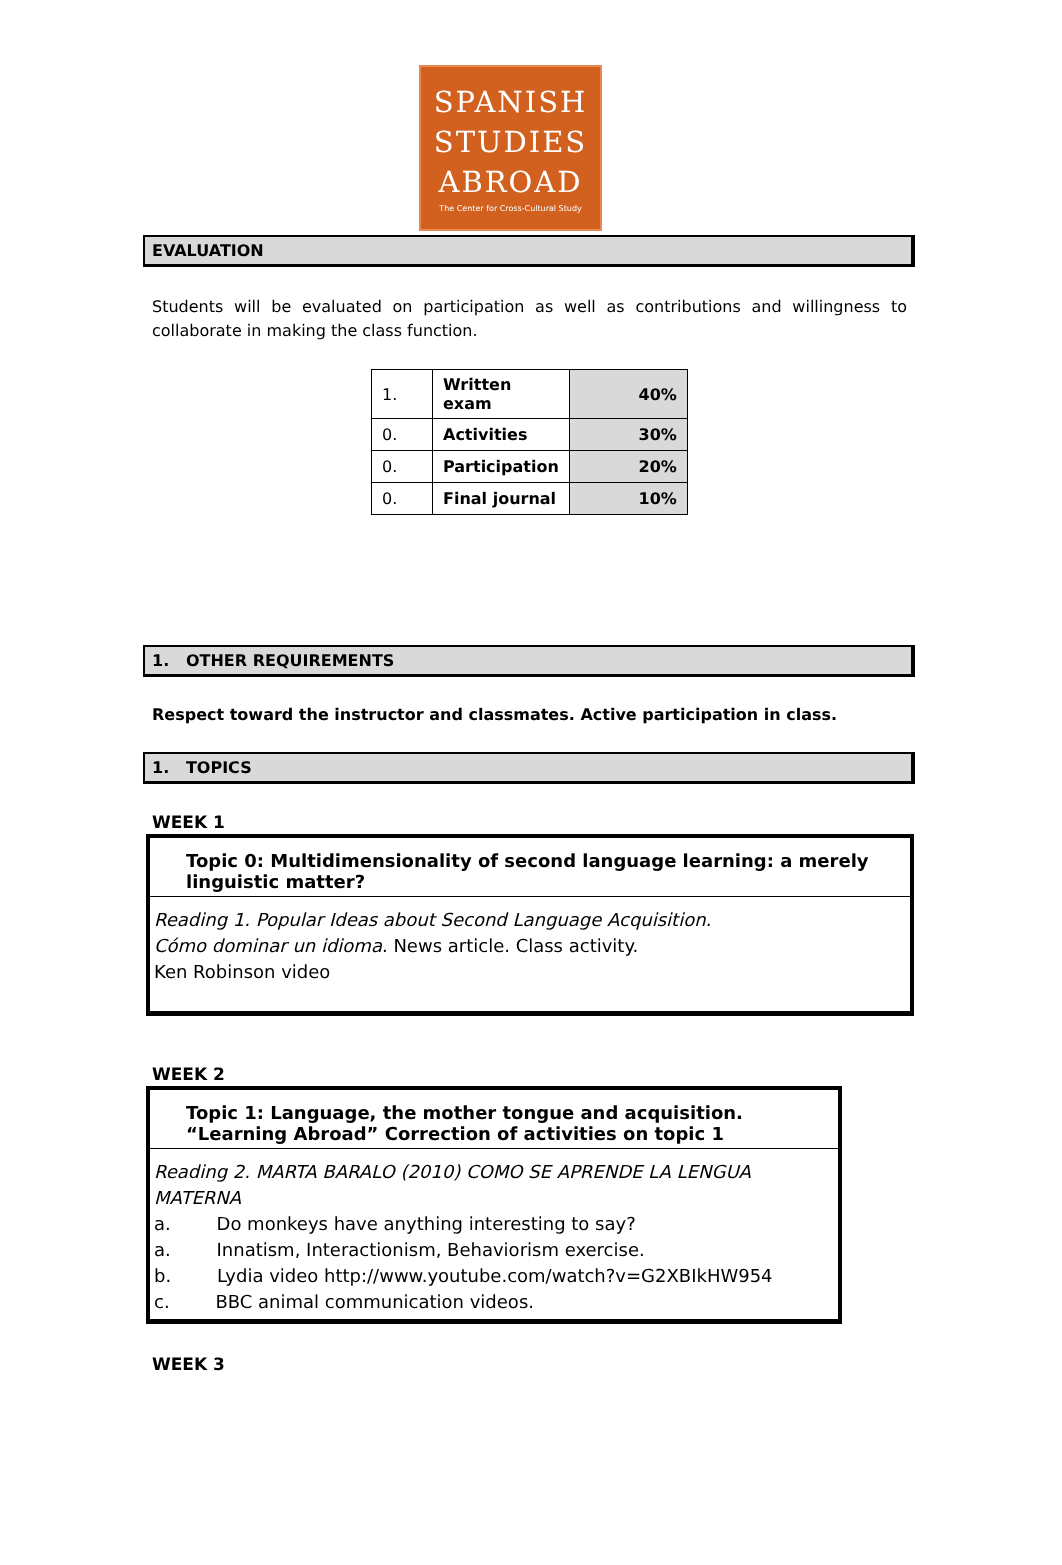SPANISH
STUDIES
ABROAD
The Center for Cross-Cultural Study
EVALUATION
Students will be evaluated on participation as well as contributions and willingness to collaborate in making the class function.
| 1. | Written exam | 40% |
| 0. | Activities | 30% |
| 0. | Participation | 20% |
| 0. | Final journal | 10% |
1. OTHER REQUIREMENTS
Respect toward the instructor and classmates. Active participation in class.
1. TOPICS
WEEK 1
Topic 0: Multidimensionality of second language learning: a merely linguistic matter?
Reading 1. Popular Ideas about Second Language Acquisition.
Cómo dominar un idioma. News article. Class activity.
Ken Robinson video
WEEK 2
Topic 1: Language, the mother tongue and acquisition. “Learning Abroad” Correction of activities on topic 1
Reading 2. MARTA BARALO (2010) COMO SE APRENDE LA LENGUA MATERNA
a. Do monkeys have anything interesting to say?
a. Innatism, Interactionism, Behaviorism exercise.
b. Lydia video http://www.youtube.com/watch?v=G2XBIkHW954
c. BBC animal communication videos.
WEEK 3